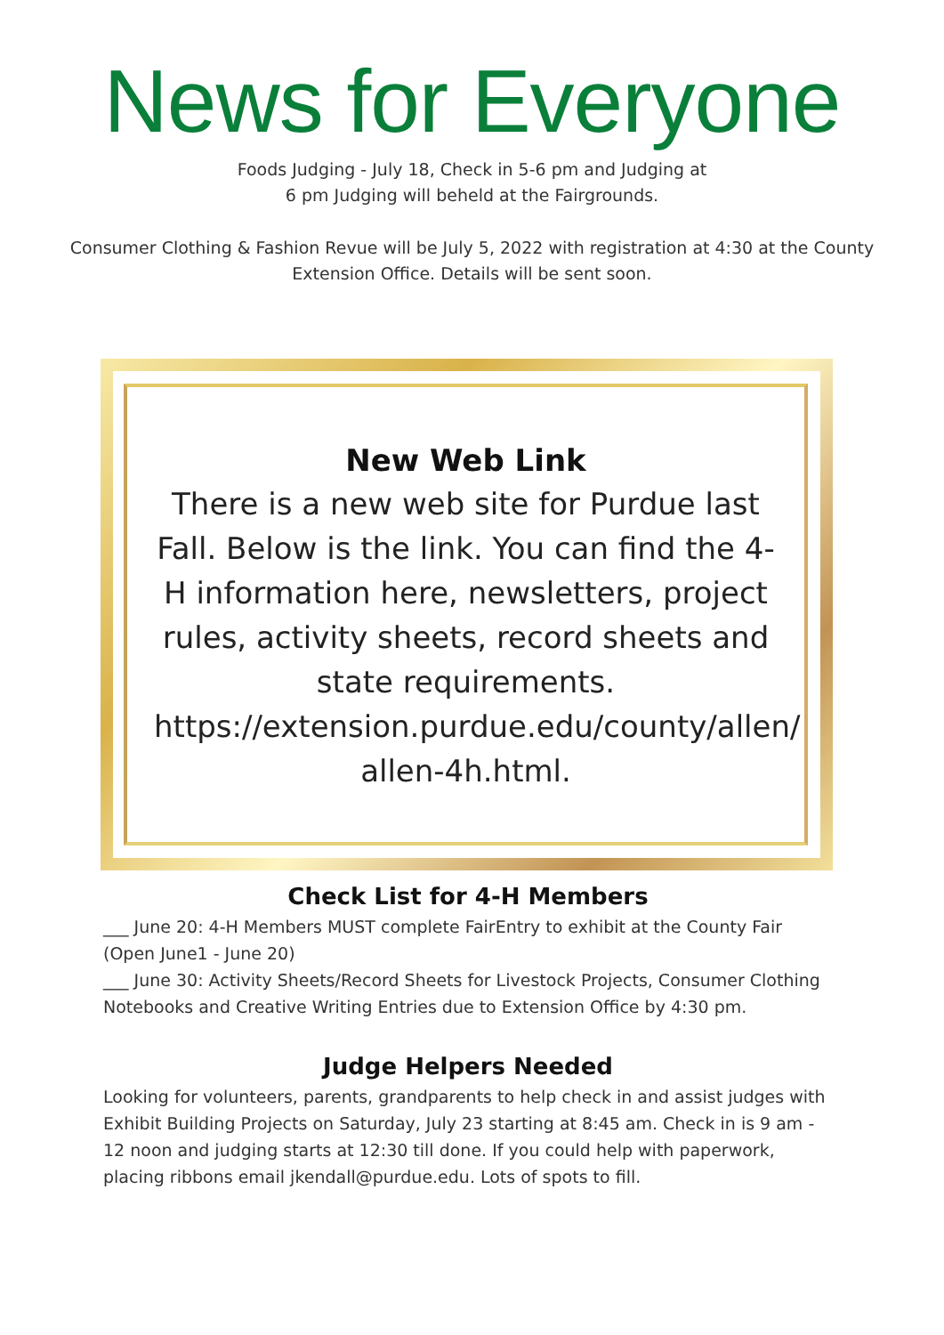News for Everyone
Foods Judging - July 18, Check in 5-6 pm and Judging at
6 pm Judging will beheld at the Fairgrounds.
Consumer Clothing & Fashion Revue will be July 5, 2022 with registration at 4:30 at the County
Extension Office. Details will be sent soon.
New Web Link
There is a new web site for Purdue last Fall. Below is the link. You can find the 4-H information here, newsletters, project rules, activity sheets, record sheets and state requirements. https://extension.purdue.edu/county/allen/ allen-4h.html.
Check List for 4-H Members
___ June 20: 4-H Members MUST complete FairEntry to exhibit at the County Fair (Open June1 - June 20)
___ June 30: Activity Sheets/Record Sheets for Livestock Projects, Consumer Clothing Notebooks and Creative Writing Entries due to Extension Office by 4:30 pm.
Judge Helpers Needed
Looking for volunteers, parents, grandparents to help check in and assist judges with Exhibit Building Projects on Saturday, July 23 starting at 8:45 am. Check in is 9 am - 12 noon and judging starts at 12:30 till done. If you could help with paperwork, placing ribbons email jkendall@purdue.edu. Lots of spots to fill.